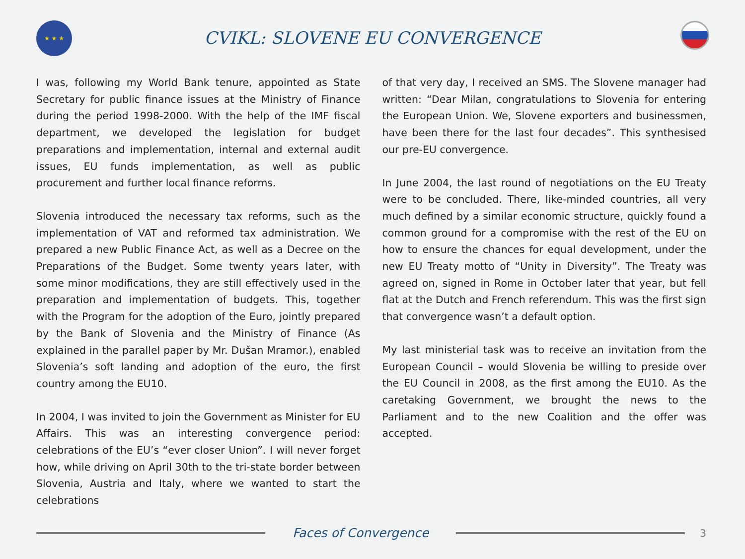★ ★ ★
CVIKL: SLOVENE EU CONVERGENCE
I was, following my World Bank tenure, appointed as State Secretary for public finance issues at the Ministry of Finance during the period 1998-2000. With the help of the IMF fiscal department, we developed the legislation for budget preparations and implementation, internal and external audit issues, EU funds implementation, as well as public procurement and further local finance reforms.
Slovenia introduced the necessary tax reforms, such as the implementation of VAT and reformed tax administration. We prepared a new Public Finance Act, as well as a Decree on the Preparations of the Budget. Some twenty years later, with some minor modifications, they are still effectively used in the preparation and implementation of budgets. This, together with the Program for the adoption of the Euro, jointly prepared by the Bank of Slovenia and the Ministry of Finance (As explained in the parallel paper by Mr. Dušan Mramor.), enabled Slovenia’s soft landing and adoption of the euro, the first country among the EU10.
In 2004, I was invited to join the Government as Minister for EU Affairs. This was an interesting convergence period: celebrations of the EU’s “ever closer Union”. I will never forget how, while driving on April 30th to the tri-state border between Slovenia, Austria and Italy, where we wanted to start the celebrations
of that very day, I received an SMS. The Slovene manager had written: “Dear Milan, congratulations to Slovenia for entering the European Union. We, Slovene exporters and businessmen, have been there for the last four decades”. This synthesised our pre-EU convergence.
In June 2004, the last round of negotiations on the EU Treaty were to be concluded. There, like-minded countries, all very much defined by a similar economic structure, quickly found a common ground for a compromise with the rest of the EU on how to ensure the chances for equal development, under the new EU Treaty motto of “Unity in Diversity”. The Treaty was agreed on, signed in Rome in October later that year, but fell flat at the Dutch and French referendum. This was the first sign that convergence wasn’t a default option.
My last ministerial task was to receive an invitation from the European Council – would Slovenia be willing to preside over the EU Council in 2008, as the first among the EU10. As the caretaking Government, we brought the news to the Parliament and to the new Coalition and the offer was accepted.
Faces of Convergence
3